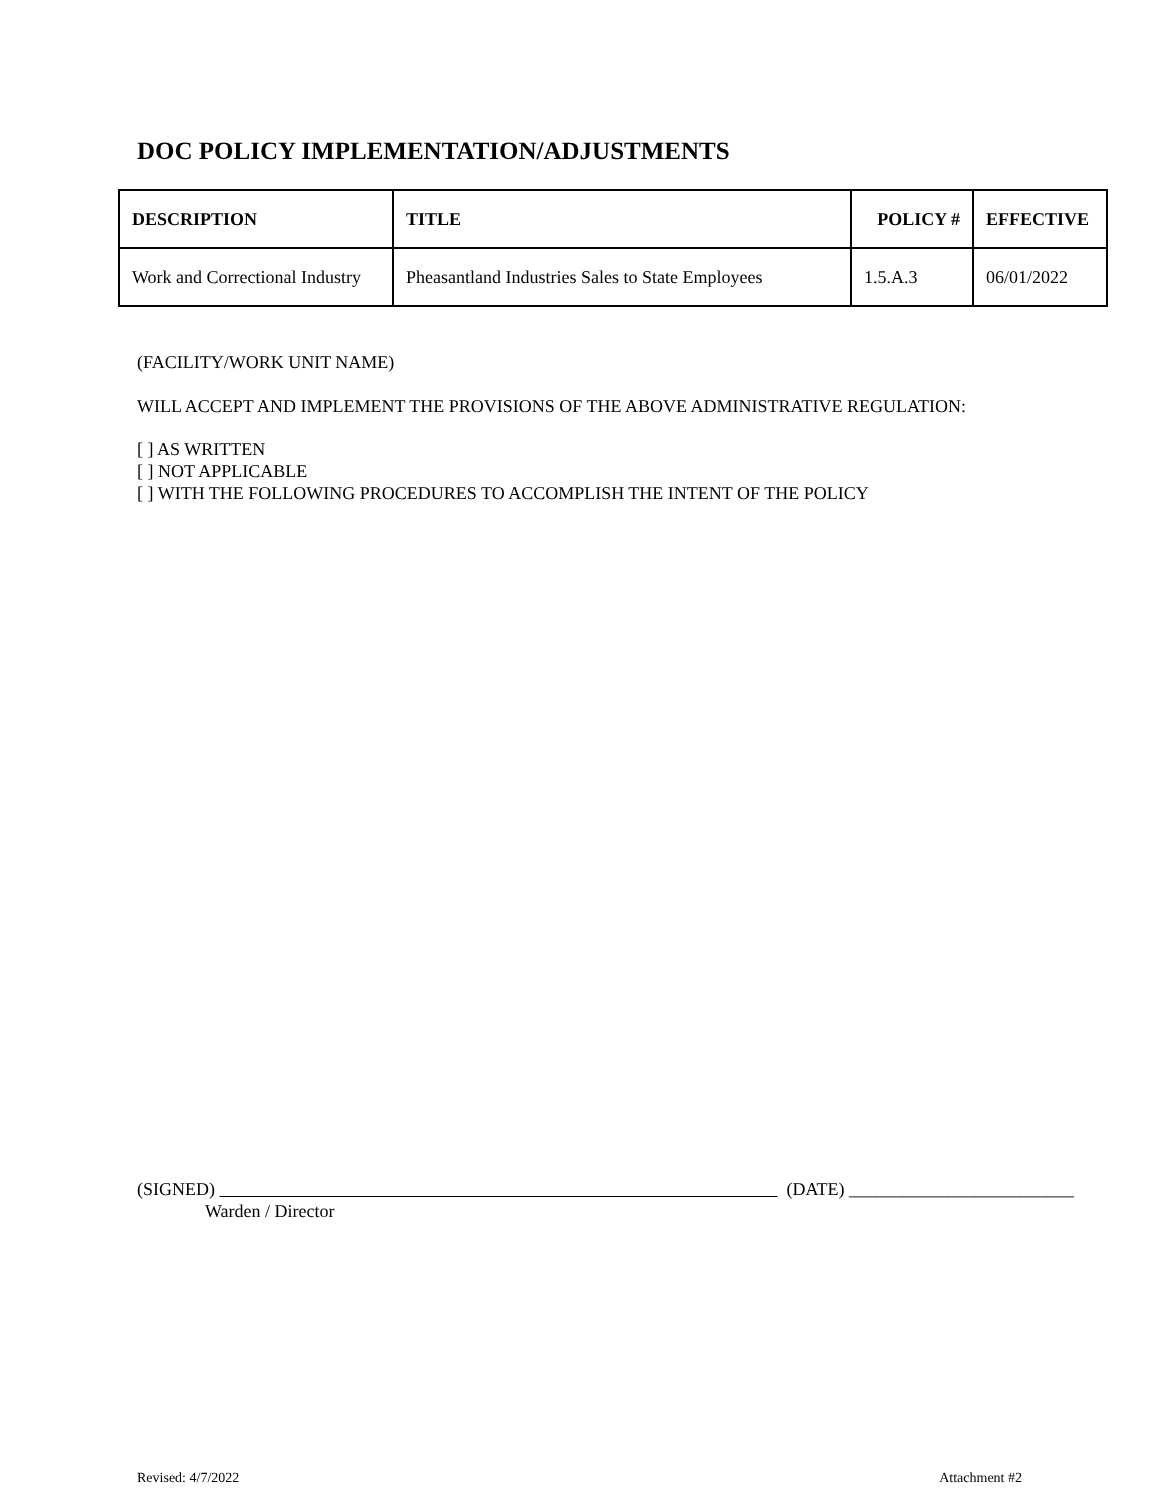DOC POLICY IMPLEMENTATION/ADJUSTMENTS
| DESCRIPTION | TITLE | POLICY # | EFFECTIVE |
| --- | --- | --- | --- |
| Work and Correctional Industry | Pheasantland Industries Sales to State Employees | 1.5.A.3 | 06/01/2022 |
(FACILITY/WORK UNIT NAME)
WILL ACCEPT AND IMPLEMENT THE PROVISIONS OF THE ABOVE ADMINISTRATIVE REGULATION:
[ ] AS WRITTEN
[ ] NOT APPLICABLE
[ ] WITH THE FOLLOWING PROCEDURES TO ACCOMPLISH THE INTENT OF THE POLICY
(SIGNED) (DATE) _________________________
Warden / Director
Revised: 4/7/2022 Attachment #2